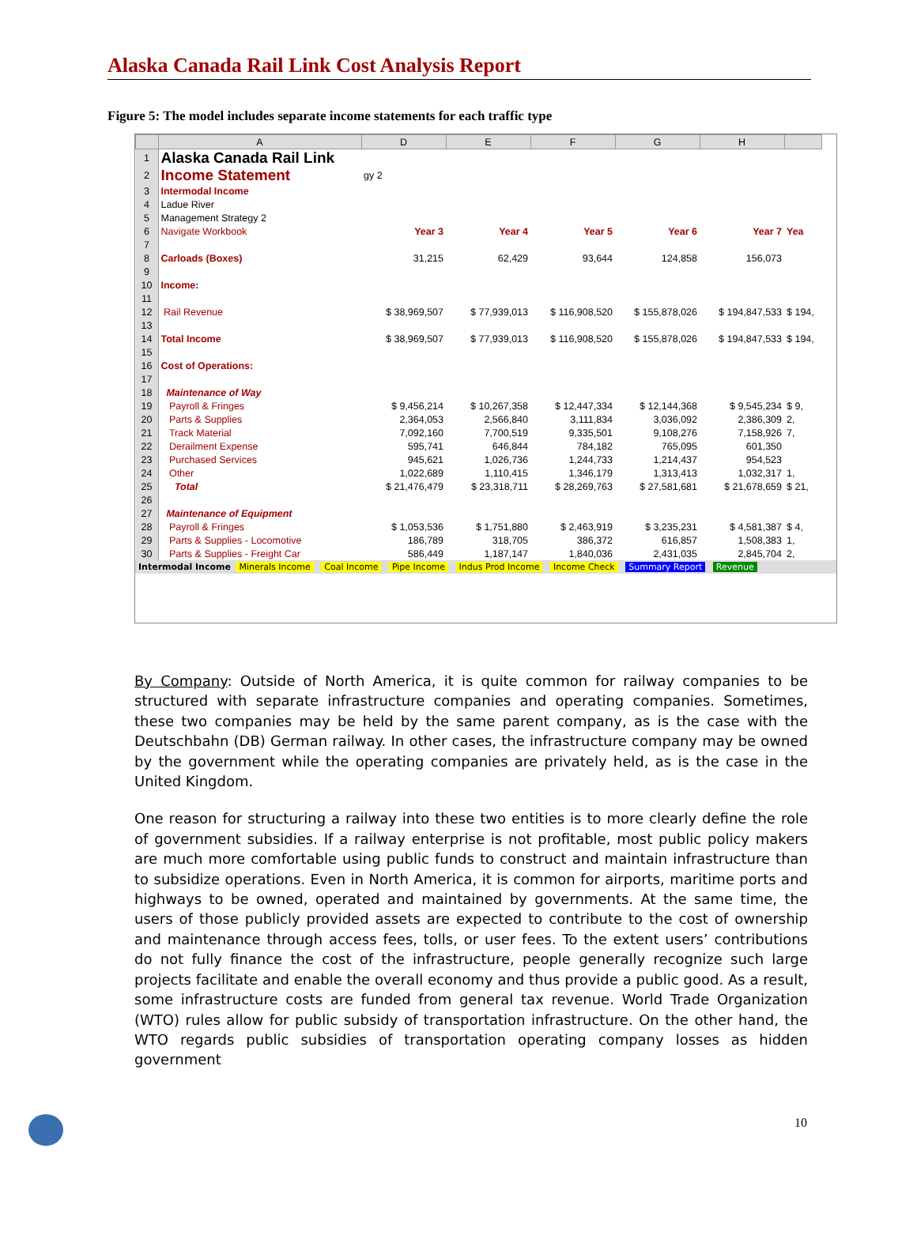Alaska Canada Rail Link Cost Analysis Report
Figure 5: The model includes separate income statements for each traffic type
| | A | D | E | F | G | H | |
| --- | --- | --- | --- | --- | --- | --- | --- |
| 1 | Alaska Canada Rail Link | | | | | | |
| 2 | Income Statement | gy 2 | | | | | |
| 3 | Intermodal Income | | | | | | |
| 4 | Ladue River | | | | | | |
| 5 | Management Strategy 2 | | | | | | |
| 6 | Navigate Workbook | Year 3 | Year 4 | Year 5 | Year 6 | Year 7 | Yea |
| 7 | | | | | | | |
| 8 | Carloads (Boxes) | 31,215 | 62,429 | 93,644 | 124,858 | 156,073 | |
| 9 | | | | | | | |
| 10 | Income: | | | | | | |
| 11 | | | | | | | |
| 12 | Rail Revenue | $ 38,969,507 | $ 77,939,013 | $ 116,908,520 | $ 155,878,026 | $ 194,847,533 | $ 194, |
| 13 | | | | | | | |
| 14 | Total Income | $ 38,969,507 | $ 77,939,013 | $ 116,908,520 | $ 155,878,026 | $ 194,847,533 | $ 194, |
| 15 | | | | | | | |
| 16 | Cost of Operations: | | | | | | |
| 17 | | | | | | | |
| 18 | Maintenance of Way | | | | | | |
| 19 | Payroll & Fringes | $ 9,456,214 | $ 10,267,358 | $ 12,447,334 | $ 12,144,368 | $ 9,545,234 | $ 9, |
| 20 | Parts & Supplies | 2,364,053 | 2,566,840 | 3,111,834 | 3,036,092 | 2,386,309 | 2, |
| 21 | Track Material | 7,092,160 | 7,700,519 | 9,335,501 | 9,108,276 | 7,158,926 | 7, |
| 22 | Derailment Expense | 595,741 | 646,844 | 784,182 | 765,095 | 601,350 | |
| 23 | Purchased Services | 945,621 | 1,026,736 | 1,244,733 | 1,214,437 | 954,523 | |
| 24 | Other | 1,022,689 | 1,110,415 | 1,346,179 | 1,313,413 | 1,032,317 | 1, |
| 25 | Total | $ 21,476,479 | $ 23,318,711 | $ 28,269,763 | $ 27,581,681 | $ 21,678,659 | $ 21, |
| 26 | | | | | | | |
| 27 | Maintenance of Equipment | | | | | | |
| 28 | Payroll & Fringes | $ 1,053,536 | $ 1,751,880 | $ 2,463,919 | $ 3,235,231 | $ 4,581,387 | $ 4, |
| 29 | Parts & Supplies - Locomotive | 186,789 | 318,705 | 386,372 | 616,857 | 1,508,383 | 1, |
| 30 | Parts & Supplies - Freight Car | 586,449 | 1,187,147 | 1,840,036 | 2,431,035 | 2,845,704 | 2, |
Intermodal Income Minerals Income Coal Income Pipe Income Indus Prod Income Income Check Summary Report Revenue
By Company: Outside of North America, it is quite common for railway companies to be structured with separate infrastructure companies and operating companies. Sometimes, these two companies may be held by the same parent company, as is the case with the Deutschbahn (DB) German railway. In other cases, the infrastructure company may be owned by the government while the operating companies are privately held, as is the case in the United Kingdom.
One reason for structuring a railway into these two entities is to more clearly define the role of government subsidies. If a railway enterprise is not profitable, most public policy makers are much more comfortable using public funds to construct and maintain infrastructure than to subsidize operations. Even in North America, it is common for airports, maritime ports and highways to be owned, operated and maintained by governments. At the same time, the users of those publicly provided assets are expected to contribute to the cost of ownership and maintenance through access fees, tolls, or user fees. To the extent users’ contributions do not fully finance the cost of the infrastructure, people generally recognize such large projects facilitate and enable the overall economy and thus provide a public good. As a result, some infrastructure costs are funded from general tax revenue. World Trade Organization (WTO) rules allow for public subsidy of transportation infrastructure. On the other hand, the WTO regards public subsidies of transportation operating company losses as hidden government
10